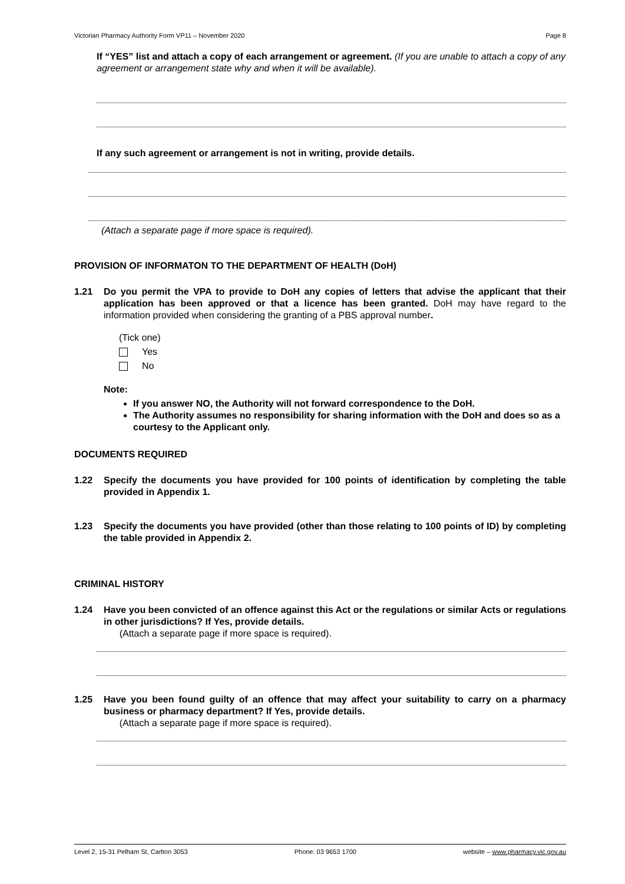Victorian Pharmacy Authority Form VP11 – November 2020 Page 8
If “YES” list and attach a copy of each arrangement or agreement. (If you are unable to attach a copy of any agreement or arrangement state why and when it will be available).
If any such agreement or arrangement is not in writing, provide details.
(Attach a separate page if more space is required).
PROVISION OF INFORMATON TO THE DEPARTMENT OF HEALTH (DoH)
1.21 Do you permit the VPA to provide to DoH any copies of letters that advise the applicant that their application has been approved or that a licence has been granted. DoH may have regard to the information provided when considering the granting of a PBS approval number.
(Tick one)
Yes
No
Note:
If you answer NO, the Authority will not forward correspondence to the DoH.
The Authority assumes no responsibility for sharing information with the DoH and does so as a courtesy to the Applicant only.
DOCUMENTS REQUIRED
1.22 Specify the documents you have provided for 100 points of identification by completing the table provided in Appendix 1.
1.23 Specify the documents you have provided (other than those relating to 100 points of ID) by completing the table provided in Appendix 2.
CRIMINAL HISTORY
1.24 Have you been convicted of an offence against this Act or the regulations or similar Acts or regulations in other jurisdictions? If Yes, provide details.
(Attach a separate page if more space is required).
1.25 Have you been found guilty of an offence that may affect your suitability to carry on a pharmacy business or pharmacy department? If Yes, provide details.
(Attach a separate page if more space is required).
Level 2, 15-31 Pelham St, Carlton 3053 Phone: 03 9653 1700 website – www.pharmacy.vic.gov.au